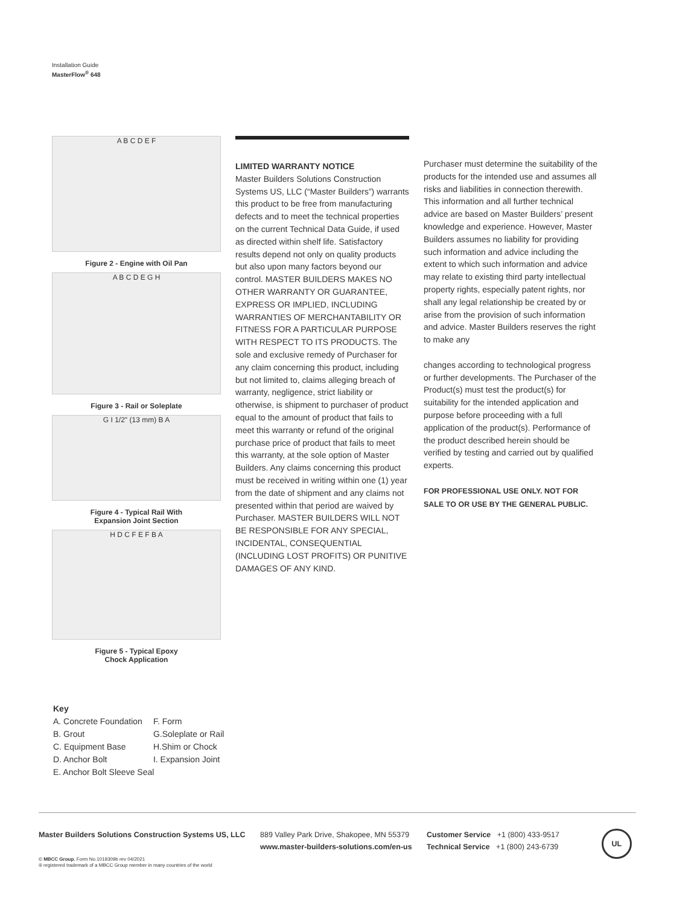Installation Guide
MasterFlow<sup>®</sup> 648
A B C D E F
Figure 2 - Engine with Oil Pan
A B C D E G H
Figure 3 - Rail or Soleplate
G I 1/2" (13 mm) B A
Figure 4 - Typical Rail With
Expansion Joint Section
H D C F E F B A
Figure 5 - Typical Epoxy
Chock Application
LIMITED WARRANTY NOTICE
Master Builders Solutions Construction Systems US, LLC (“Master Builders”) warrants this product to be free from manufacturing defects and to meet the technical properties on the current Technical Data Guide, if used as directed within shelf life. Satisfactory results depend not only on quality products but also upon many factors beyond our control. MASTER BUILDERS MAKES NO OTHER WARRANTY OR GUARANTEE, EXPRESS OR IMPLIED, INCLUDING WARRANTIES OF MERCHANTABILITY OR FITNESS FOR A PARTICULAR PURPOSE WITH RESPECT TO ITS PRODUCTS. The sole and exclusive remedy of Purchaser for any claim concerning this product, including but not limited to, claims alleging breach of warranty, negligence, strict liability or otherwise, is shipment to purchaser of product equal to the amount of product that fails to meet this warranty or refund of the original purchase price of product that fails to meet this warranty, at the sole option of Master Builders. Any claims concerning this product must be received in writing within one (1) year from the date of shipment and any claims not presented within that period are waived by Purchaser. MASTER BUILDERS WILL NOT BE RESPONSIBLE FOR ANY SPECIAL, INCIDENTAL, CONSEQUENTIAL (INCLUDING LOST PROFITS) OR PUNITIVE DAMAGES OF ANY KIND.
Purchaser must determine the suitability of the products for the intended use and assumes all risks and liabilities in connection therewith. This information and all further technical advice are based on Master Builders’ present knowledge and experience. However, Master Builders assumes no liability for providing such information and advice including the extent to which such information and advice may relate to existing third party intellectual property rights, especially patent rights, nor shall any legal relationship be created by or arise from the provision of such information and advice. Master Builders reserves the right to make any
changes according to technological progress or further developments. The Purchaser of the Product(s) must test the product(s) for suitability for the intended application and purpose before proceeding with a full application of the product(s). Performance of the product described herein should be verified by testing and carried out by qualified experts.
FOR PROFESSIONAL USE ONLY. NOT FOR SALE TO OR USE BY THE GENERAL PUBLIC.
Key
| A. Concrete Foundation | F. Form |
| B. Grout | G.Soleplate or Rail |
| C. Equipment Base | H.Shim or Chock |
| D. Anchor Bolt | I. Expansion Joint |
| E. Anchor Bolt Sleeve Seal | |
Master Builders Solutions Construction Systems US, LLC
889 Valley Park Drive, Shakopee, MN 55379
www.master-builders-solutions.com/en-us
Customer Service +1 (800) 433-9517
Technical Service +1 (800) 243-6739
UL
© MBCC Group, Form No.1019309b rev 04/2021
® registered trademark of a MBCC Group member in many countries of the world